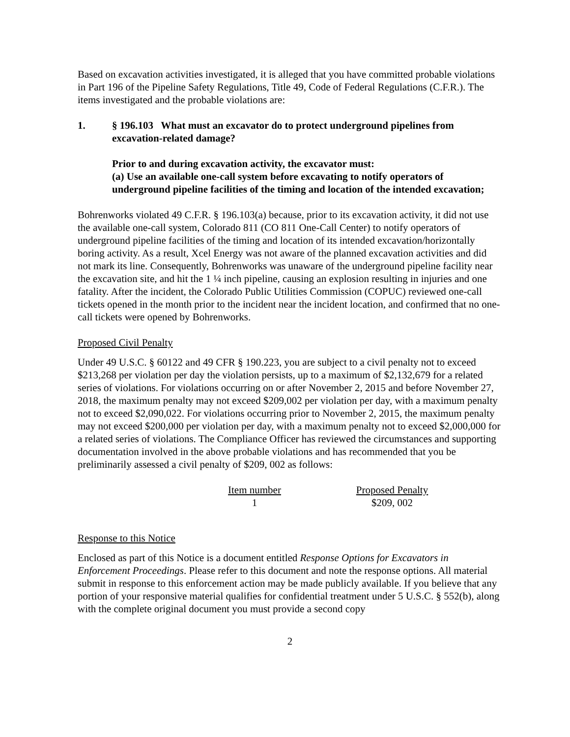Based on excavation activities investigated, it is alleged that you have committed probable violations in Part 196 of the Pipeline Safety Regulations, Title 49, Code of Federal Regulations (C.F.R.). The items investigated and the probable violations are:
1. § 196.103 What must an excavator do to protect underground pipelines from excavation-related damage?
Prior to and during excavation activity, the excavator must:
(a) Use an available one-call system before excavating to notify operators of underground pipeline facilities of the timing and location of the intended excavation;
Bohrenworks violated 49 C.F.R. § 196.103(a) because, prior to its excavation activity, it did not use the available one-call system, Colorado 811 (CO 811 One-Call Center) to notify operators of underground pipeline facilities of the timing and location of its intended excavation/horizontally boring activity. As a result, Xcel Energy was not aware of the planned excavation activities and did not mark its line. Consequently, Bohrenworks was unaware of the underground pipeline facility near the excavation site, and hit the 1 ¼ inch pipeline, causing an explosion resulting in injuries and one fatality. After the incident, the Colorado Public Utilities Commission (COPUC) reviewed one-call tickets opened in the month prior to the incident near the incident location, and confirmed that no one-call tickets were opened by Bohrenworks.
Proposed Civil Penalty
Under 49 U.S.C. § 60122 and 49 CFR § 190.223, you are subject to a civil penalty not to exceed $213,268 per violation per day the violation persists, up to a maximum of $2,132,679 for a related series of violations. For violations occurring on or after November 2, 2015 and before November 27, 2018, the maximum penalty may not exceed $209,002 per violation per day, with a maximum penalty not to exceed $2,090,022. For violations occurring prior to November 2, 2015, the maximum penalty may not exceed $200,000 per violation per day, with a maximum penalty not to exceed $2,000,000 for a related series of violations. The Compliance Officer has reviewed the circumstances and supporting documentation involved in the above probable violations and has recommended that you be preliminarily assessed a civil penalty of $209, 002 as follows:
| Item number | Proposed Penalty |
| 1 | $209, 002 |
Response to this Notice
Enclosed as part of this Notice is a document entitled Response Options for Excavators in Enforcement Proceedings. Please refer to this document and note the response options. All material submit in response to this enforcement action may be made publicly available. If you believe that any portion of your responsive material qualifies for confidential treatment under 5 U.S.C. § 552(b), along with the complete original document you must provide a second copy
2